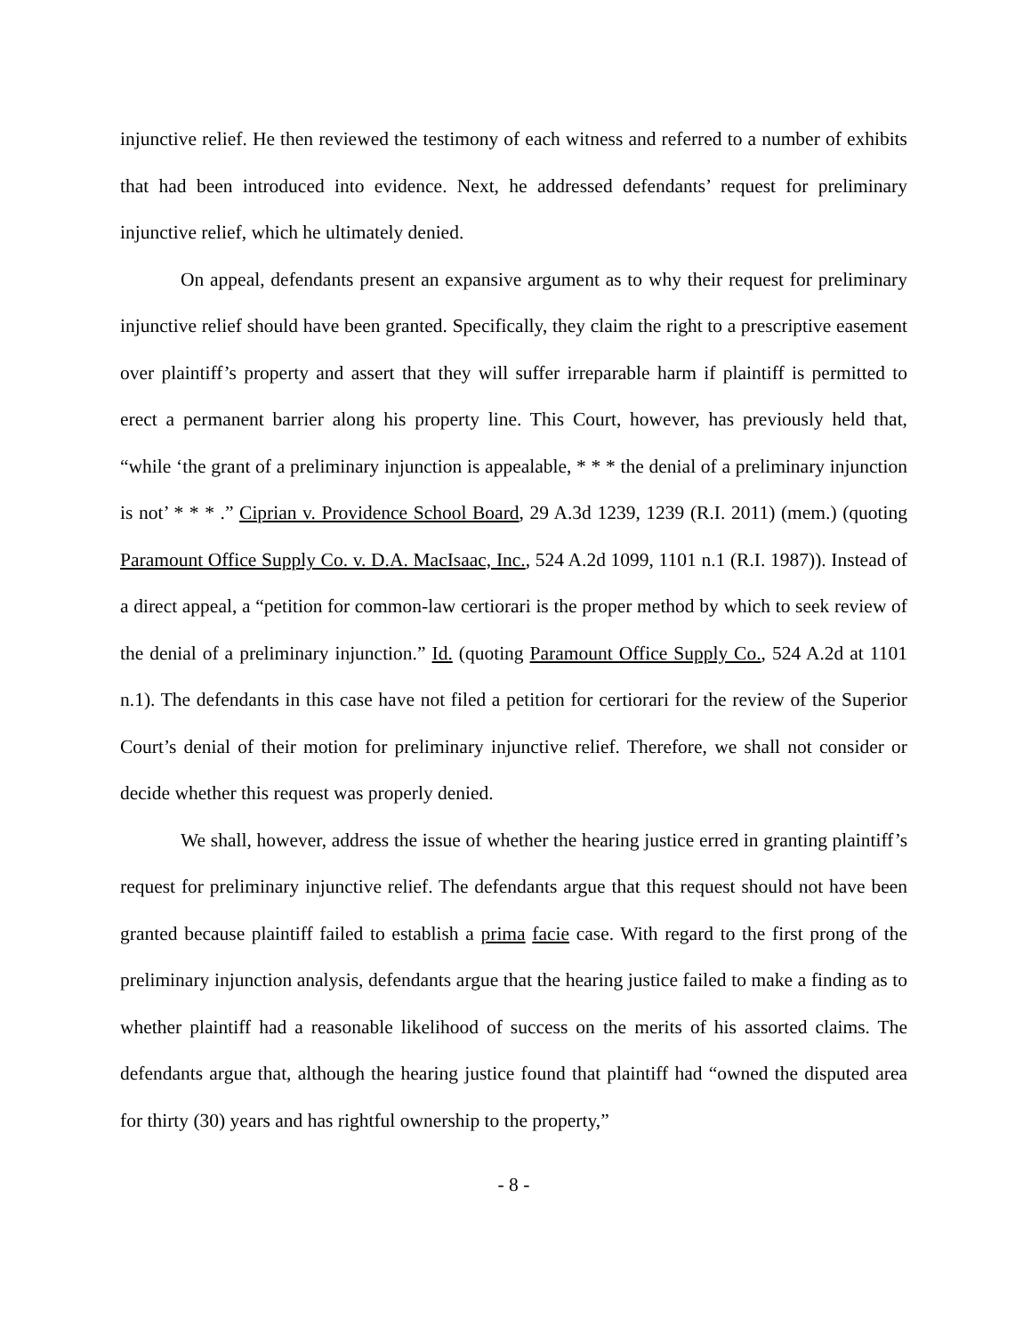injunctive relief. He then reviewed the testimony of each witness and referred to a number of exhibits that had been introduced into evidence. Next, he addressed defendants’ request for preliminary injunctive relief, which he ultimately denied.
On appeal, defendants present an expansive argument as to why their request for preliminary injunctive relief should have been granted. Specifically, they claim the right to a prescriptive easement over plaintiff’s property and assert that they will suffer irreparable harm if plaintiff is permitted to erect a permanent barrier along his property line. This Court, however, has previously held that, “while ‘the grant of a preliminary injunction is appealable, * * * the denial of a preliminary injunction is not’ * * * .” Ciprian v. Providence School Board, 29 A.3d 1239, 1239 (R.I. 2011) (mem.) (quoting Paramount Office Supply Co. v. D.A. MacIsaac, Inc., 524 A.2d 1099, 1101 n.1 (R.I. 1987)). Instead of a direct appeal, a “petition for common-law certiorari is the proper method by which to seek review of the denial of a preliminary injunction.” Id. (quoting Paramount Office Supply Co., 524 A.2d at 1101 n.1). The defendants in this case have not filed a petition for certiorari for the review of the Superior Court’s denial of their motion for preliminary injunctive relief. Therefore, we shall not consider or decide whether this request was properly denied.
We shall, however, address the issue of whether the hearing justice erred in granting plaintiff’s request for preliminary injunctive relief. The defendants argue that this request should not have been granted because plaintiff failed to establish a prima facie case. With regard to the first prong of the preliminary injunction analysis, defendants argue that the hearing justice failed to make a finding as to whether plaintiff had a reasonable likelihood of success on the merits of his assorted claims. The defendants argue that, although the hearing justice found that plaintiff had “owned the disputed area for thirty (30) years and has rightful ownership to the property,”
- 8 -